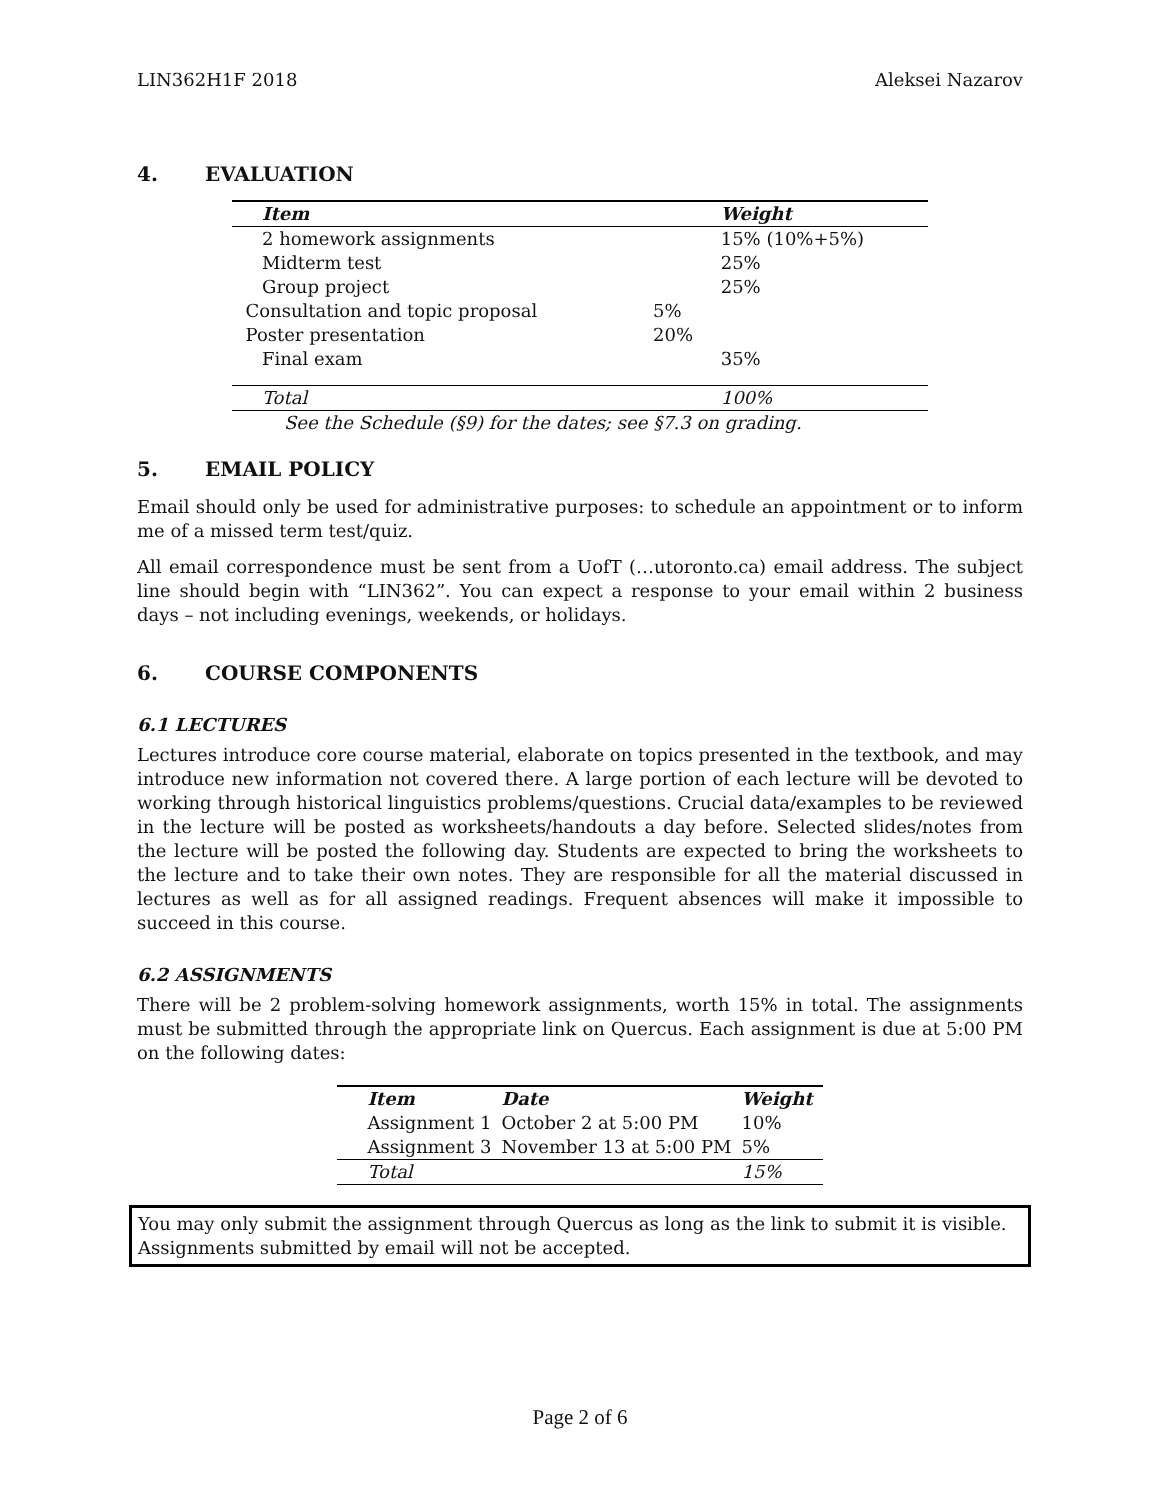LIN362H1F 2018 Aleksei Nazarov
4. EVALUATION
| Item | | | Weight |
| --- | --- | --- | --- |
| 2 homework assignments | | | 15% (10%+5%) |
| Midterm test | | | 25% |
| Group project | | | 25% |
| | Consultation and topic proposal | 5% | |
| | Poster presentation | 20% | |
| Final exam | | | 35% |
| Total | | | 100% |
See the Schedule (§9) for the dates; see §7.3 on grading.
5. EMAIL POLICY
Email should only be used for administrative purposes: to schedule an appointment or to inform me of a missed term test/quiz.
All email correspondence must be sent from a UofT (…utoronto.ca) email address. The subject line should begin with “LIN362”. You can expect a response to your email within 2 business days – not including evenings, weekends, or holidays.
6. COURSE COMPONENTS
6.1 LECTURES
Lectures introduce core course material, elaborate on topics presented in the textbook, and may introduce new information not covered there. A large portion of each lecture will be devoted to working through historical linguistics problems/questions. Crucial data/examples to be reviewed in the lecture will be posted as worksheets/handouts a day before. Selected slides/notes from the lecture will be posted the following day. Students are expected to bring the worksheets to the lecture and to take their own notes. They are responsible for all the material discussed in lectures as well as for all assigned readings. Frequent absences will make it impossible to succeed in this course.
6.2 ASSIGNMENTS
There will be 2 problem-solving homework assignments, worth 15% in total. The assignments must be submitted through the appropriate link on Quercus. Each assignment is due at 5:00 PM on the following dates:
| Item | Date | Weight |
| --- | --- | --- |
| Assignment 1 | October 2 at 5:00 PM | 10% |
| Assignment 3 | November 13 at 5:00 PM | 5% |
| Total | | 15% |
You may only submit the assignment through Quercus as long as the link to submit it is visible. Assignments submitted by email will not be accepted.
Page 2 of 6